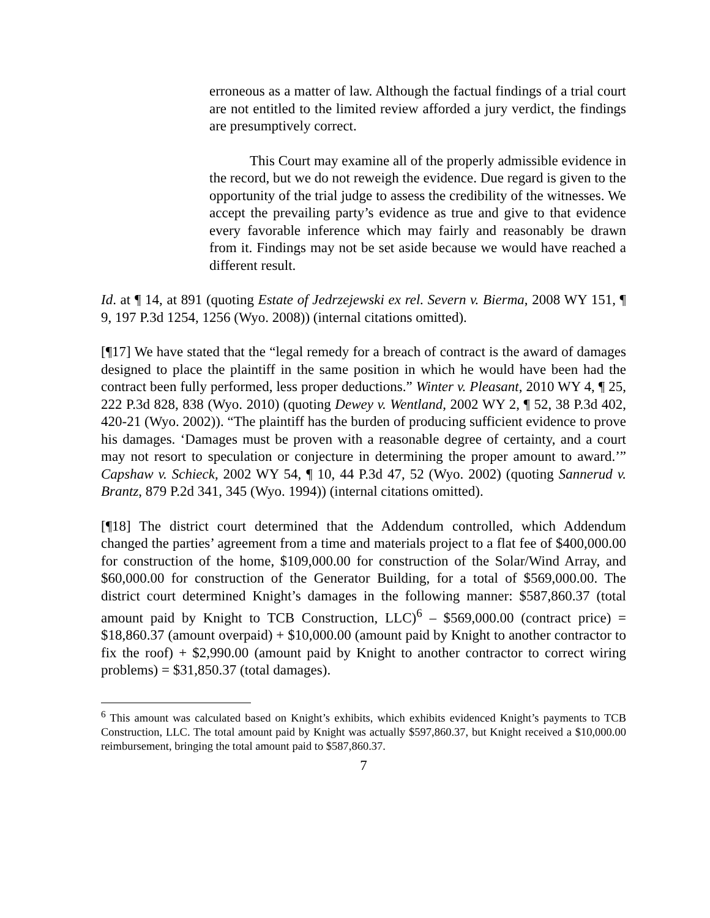erroneous as a matter of law. Although the factual findings of a trial court are not entitled to the limited review afforded a jury verdict, the findings are presumptively correct.
This Court may examine all of the properly admissible evidence in the record, but we do not reweigh the evidence. Due regard is given to the opportunity of the trial judge to assess the credibility of the witnesses. We accept the prevailing party’s evidence as true and give to that evidence every favorable inference which may fairly and reasonably be drawn from it. Findings may not be set aside because we would have reached a different result.
Id. at ¶ 14, at 891 (quoting Estate of Jedrzejewski ex rel. Severn v. Bierma, 2008 WY 151, ¶ 9, 197 P.3d 1254, 1256 (Wyo. 2008)) (internal citations omitted).
[¶17] We have stated that the “legal remedy for a breach of contract is the award of damages designed to place the plaintiff in the same position in which he would have been had the contract been fully performed, less proper deductions.” Winter v. Pleasant, 2010 WY 4, ¶ 25, 222 P.3d 828, 838 (Wyo. 2010) (quoting Dewey v. Wentland, 2002 WY 2, ¶ 52, 38 P.3d 402, 420-21 (Wyo. 2002)). “The plaintiff has the burden of producing sufficient evidence to prove his damages. ‘Damages must be proven with a reasonable degree of certainty, and a court may not resort to speculation or conjecture in determining the proper amount to award.’” Capshaw v. Schieck, 2002 WY 54, ¶ 10, 44 P.3d 47, 52 (Wyo. 2002) (quoting Sannerud v. Brantz, 879 P.2d 341, 345 (Wyo. 1994)) (internal citations omitted).
[¶18] The district court determined that the Addendum controlled, which Addendum changed the parties’ agreement from a time and materials project to a flat fee of $400,000.00 for construction of the home, $109,000.00 for construction of the Solar/Wind Array, and $60,000.00 for construction of the Generator Building, for a total of $569,000.00. The district court determined Knight’s damages in the following manner: $587,860.37 (total amount paid by Knight to TCB Construction, LLC)<sup>6</sup> – $569,000.00 (contract price) = $18,860.37 (amount overpaid) + $10,000.00 (amount paid by Knight to another contractor to fix the roof) + $2,990.00 (amount paid by Knight to another contractor to correct wiring problems) = $31,850.37 (total damages).
<sup>6</sup> This amount was calculated based on Knight’s exhibits, which exhibits evidenced Knight’s payments to TCB Construction, LLC. The total amount paid by Knight was actually $597,860.37, but Knight received a $10,000.00 reimbursement, bringing the total amount paid to $587,860.37.
7